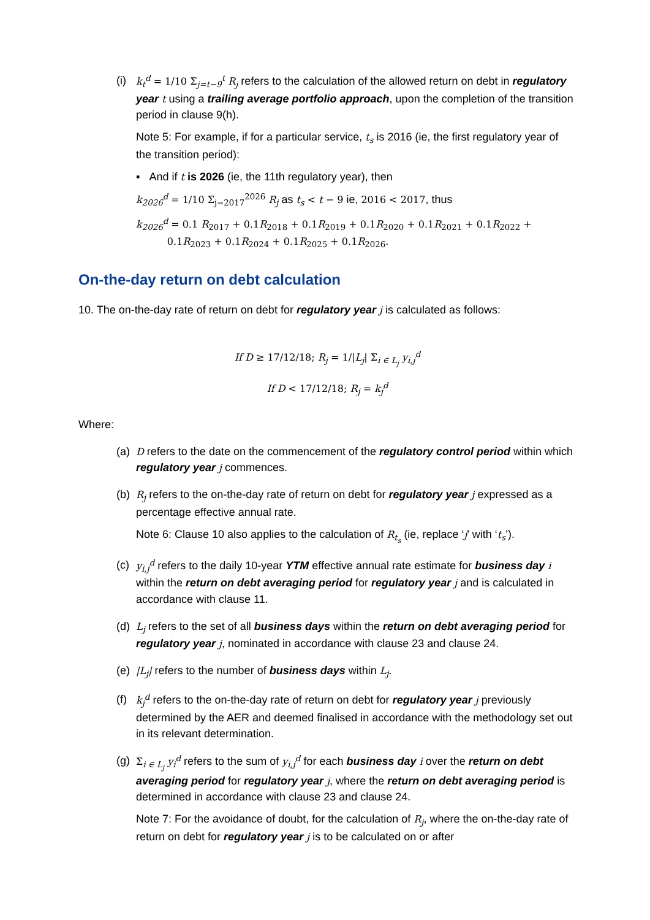(i)
k<sub>t</sub><sup>d</sup> = 1/10 Σ<sub>j=t−9</sub><sup>t</sup> R<sub>j</sub> refers to the calculation of the allowed return on debt in regulatory year t using a trailing average portfolio approach, upon the completion of the transition period in clause 9(h).
Note 5: For example, if for a particular service, t<sub>s</sub> is 2016 (ie, the first regulatory year of the transition period):
▪ And if t is 2026 (ie, the 11th regulatory year), then
k<sub>2026</sub><sup>d</sup> = 1/10 Σ<sub>j=2017</sub><sup>2026</sup> R<sub>j</sub> as t<sub>s</sub> < t − 9 ie, 2016 < 2017, thus
k<sub>2026</sub><sup>d</sup> = 0.1 R<sub>2017</sub> + 0.1R<sub>2018</sub> + 0.1R<sub>2019</sub> + 0.1R<sub>2020</sub> + 0.1R<sub>2021</sub> + 0.1R<sub>2022</sub> +
0.1R<sub>2023</sub> + 0.1R<sub>2024</sub> + 0.1R<sub>2025</sub> + 0.1R<sub>2026</sub>.
On-the-day return on debt calculation
10. The on-the-day rate of return on debt for regulatory year j is calculated as follows:
If D ≥ 17/12/18; R<sub>j</sub> = 1/|L<sub>j</sub>| Σ<sub>i ∈ L<sub>j</sub></sub> y<sub>i,j</sub><sup>d</sup>
If D < 17/12/18; R<sub>j</sub> = k<sub>j</sub><sup>d</sup>
Where:
(a)
D refers to the date on the commencement of the regulatory control period within which regulatory year j commences.
(b)
R<sub>j</sub> refers to the on-the-day rate of return on debt for regulatory year j expressed as a percentage effective annual rate.
Note 6: Clause 10 also applies to the calculation of R<sub>t<sub>s</sub></sub> (ie, replace ‘j’ with ‘t<sub>s</sub>’).
(c)
y<sub>i,j</sub><sup>d</sup> refers to the daily 10-year YTM effective annual rate estimate for business day i within the return on debt averaging period for regulatory year j and is calculated in accordance with clause 11.
(d)
L<sub>j</sub> refers to the set of all business days within the return on debt averaging period for regulatory year j, nominated in accordance with clause 23 and clause 24.
(e)
|L<sub>j</sub>| refers to the number of business days within L<sub>j</sub>.
(f)
k<sub>j</sub><sup>d</sup> refers to the on-the-day rate of return on debt for regulatory year j previously determined by the AER and deemed finalised in accordance with the methodology set out in its relevant determination.
(g)
Σ<sub>i ∈ L<sub>j</sub></sub> y<sub>i</sub><sup>d</sup> refers to the sum of y<sub>i,j</sub><sup>d</sup> for each business day i over the return on debt averaging period for regulatory year j, where the return on debt averaging period is determined in accordance with clause 23 and clause 24.
Note 7: For the avoidance of doubt, for the calculation of R<sub>j</sub>, where the on-the-day rate of return on debt for regulatory year j is to be calculated on or after